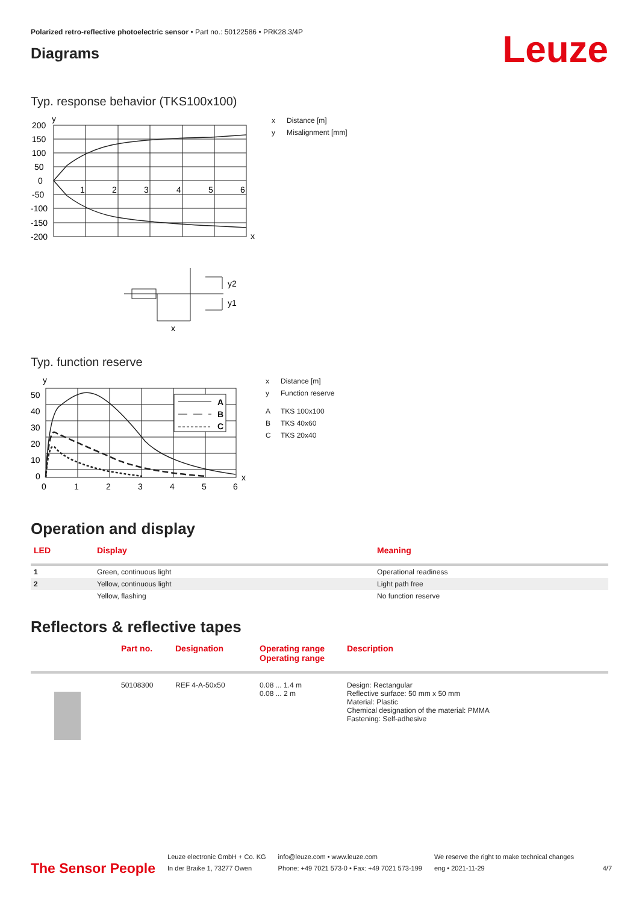Polarized retro-reflective photoelectric sensor • Part no.: 50122586 • PRK28.3/4P
Diagrams
Leuze
Typ. response behavior (TKS100x100)
y
200
150
100
50
0
-50
-100
-150
-200
1
2
3
4
5
6
x
y2
y1
x
x Distance [m]
y Misalignment [mm]
Typ. function reserve
y
A
B
C
50
40
30
20
10
0
0
1
2
3
4
5
6
x
x Distance [m]
y Function reserve
A TKS 100x100
B TKS 40x60
C TKS 20x40
Operation and display
| LED | Display | Meaning |
| --- | --- | --- |
| 1 | Green, continuous light | Operational readiness |
| 2 | Yellow, continuous light | Light path free |
| | Yellow, flashing | No function reserve |
Reflectors & reflective tapes
| | Part no. | Designation | Operating range Operating range | Description |
| --- | --- | --- | --- | --- |
| | 50108300 | REF 4-A-50x50 | 0.08 ... 1.4 m 0.08 ... 2 m | Design: Rectangular Reflective surface: 50 mm x 50 mm Material: Plastic Chemical designation of the material: PMMA Fastening: Self-adhesive |
The Sensor People
Leuze electronic GmbH + Co. KG
In der Braike 1, 73277 Owen
info@leuze.com • www.leuze.com
Phone: +49 7021 573-0 • Fax: +49 7021 573-199
We reserve the right to make technical changes
eng • 2021-11-29
4/7